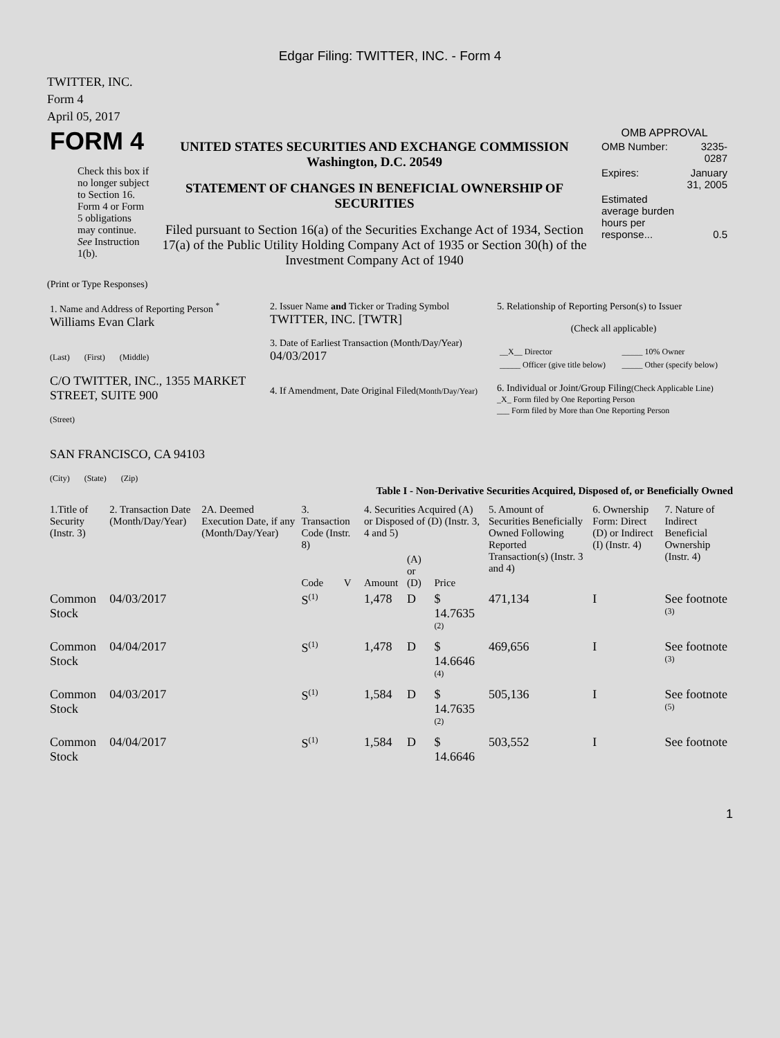Edgar Filing: TWITTER, INC. - Form 4
TWITTER, INC.
Form 4
April 05, 2017
| FORM 4 Check this box if no longer subject to Section 16. Form 4 or Form 5 obligations may continue. See Instruction 1(b). | UNITED STATES SECURITIES AND EXCHANGE COMMISSION Washington, D.C. 20549 STATEMENT OF CHANGES IN BENEFICIAL OWNERSHIP OF SECURITIES Filed pursuant to Section 16(a) of the Securities Exchange Act of 1934, Section 17(a) of the Public Utility Holding Company Act of 1935 or Section 30(h) of the Investment Company Act of 1940 | OMB APPROVAL / OMB Number: / 3235-0287 / / Expires: / January 31, 2005 / / Estimated average burden hours per response... / 0.5 / |
(Print or Type Responses)
| 1. Name and Address of Reporting Person <sup>*</sup> Williams Evan Clark (Last) (First) (Middle) C/O TWITTER, INC., 1355 MARKET STREET, SUITE 900 (Street) SAN FRANCISCO, CA 94103 (City) (State) (Zip) | 2. Issuer Name and Ticker or Trading Symbol TWITTER, INC. [TWTR] 3. Date of Earliest Transaction (Month/Day/Year) 04/03/2017 4. If Amendment, Date Original Filed (Month/Day/Year) | 5. Relationship of Reporting Person(s) to Issuer (Check all applicable) / __X__ Director / _____ 10% Owner / / _____ Officer (give title below) / _____ Other (specify below) / 6. Individual or Joint/Group Filing (Check Applicable Line) _X_ Form filed by One Reporting Person ___ Form filed by More than One Reporting Person |
Table I - Non-Derivative Securities Acquired, Disposed of, or Beneficially Owned
| 1.Title of Security (Instr. 3) | 2. Transaction Date (Month/Day/Year) | 2A. Deemed Execution Date, if any (Month/Day/Year) | 3. Transaction Code (Instr. 8) | | 4. Securities Acquired (A) or Disposed of (D) (Instr. 3, 4 and 5) | | | 5. Amount of Securities Beneficially Owned Following Reported Transaction(s) (Instr. 3 and 4) | 6. Ownership Form: Direct (D) or Indirect (I) (Instr. 4) | 7. Nature of Indirect Beneficial Ownership (Instr. 4) |
| --- | --- | --- | --- | --- | --- | --- | --- | --- | --- | --- |
| | | | Code | V | Amount | (A) or (D) | Price | | | |
| Common Stock | 04/03/2017 | | S<sup>(1)</sup> | | 1,478 | D | $ 14.7635 <sup>(2)</sup> | 471,134 | I | See footnote <sup>(3)</sup> |
| Common Stock | 04/04/2017 | | S<sup>(1)</sup> | | 1,478 | D | $ 14.6646 <sup>(4)</sup> | 469,656 | I | See footnote <sup>(3)</sup> |
| Common Stock | 04/03/2017 | | S<sup>(1)</sup> | | 1,584 | D | $ 14.7635 <sup>(2)</sup> | 505,136 | I | See footnote <sup>(5)</sup> |
| Common Stock | 04/04/2017 | | S<sup>(1)</sup> | | 1,584 | D | $ 14.6646 | 503,552 | I | See footnote |
1